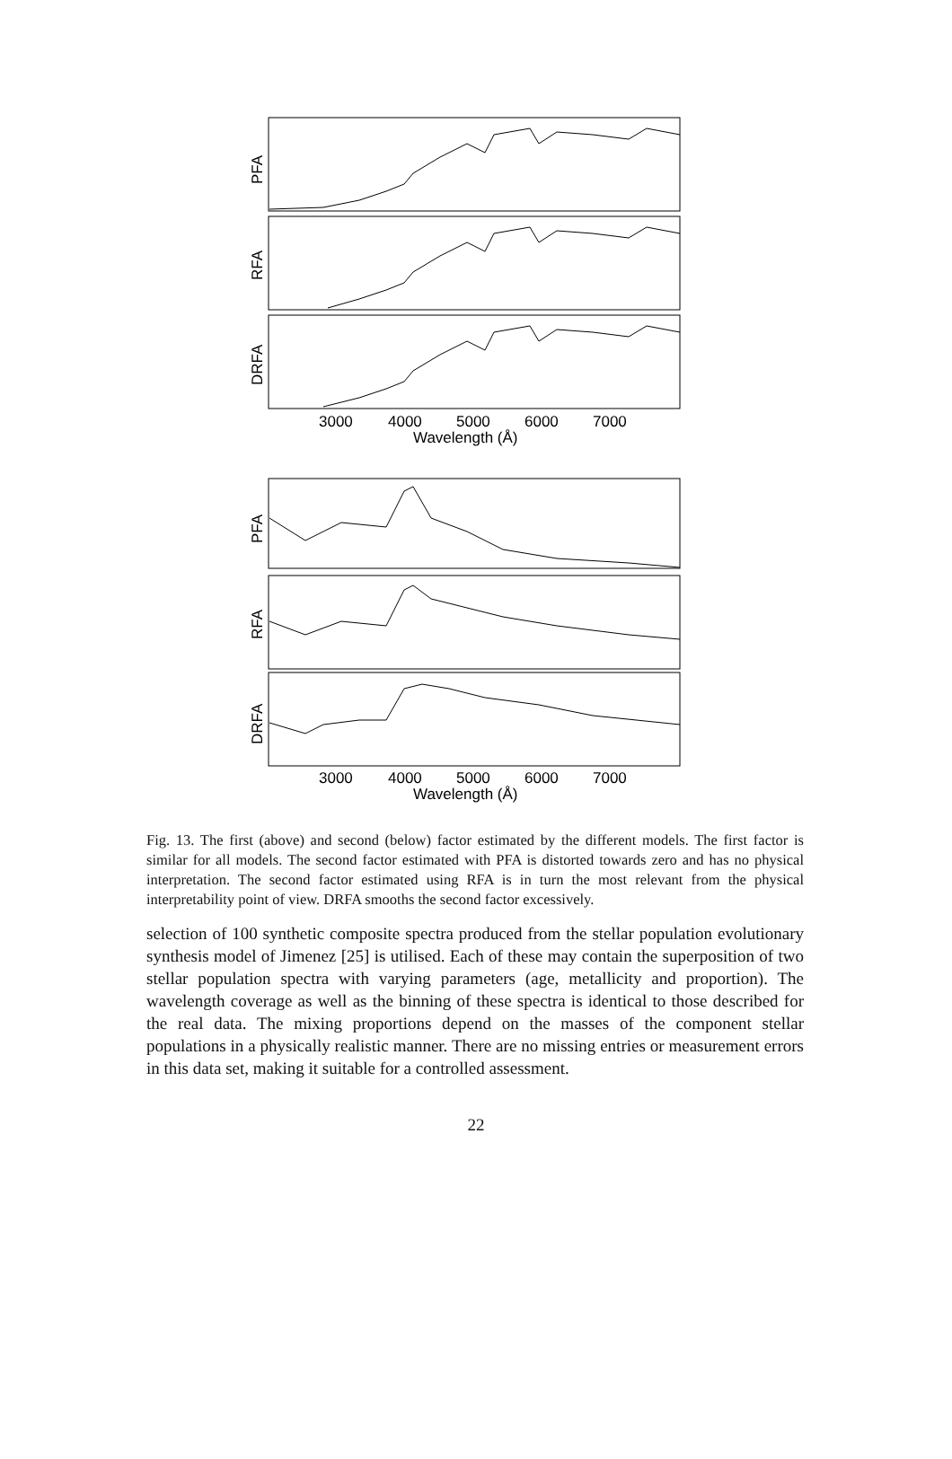PFA
RFA
DRFA
3000
4000
5000
6000
7000
Wavelength (Å)
PFA
RFA
DRFA
3000
4000
5000
6000
7000
Wavelength (Å)
Fig. 13. The first (above) and second (below) factor estimated by the different models. The first factor is similar for all models. The second factor estimated with PFA is distorted towards zero and has no physical interpretation. The second factor estimated using RFA is in turn the most relevant from the physical interpretability point of view. DRFA smooths the second factor excessively.
selection of 100 synthetic composite spectra produced from the stellar population evolutionary synthesis model of Jimenez [25] is utilised. Each of these may contain the superposition of two stellar population spectra with varying parameters (age, metallicity and proportion). The wavelength coverage as well as the binning of these spectra is identical to those described for the real data. The mixing proportions depend on the masses of the component stellar populations in a physically realistic manner. There are no missing entries or measurement errors in this data set, making it suitable for a controlled assessment.
22